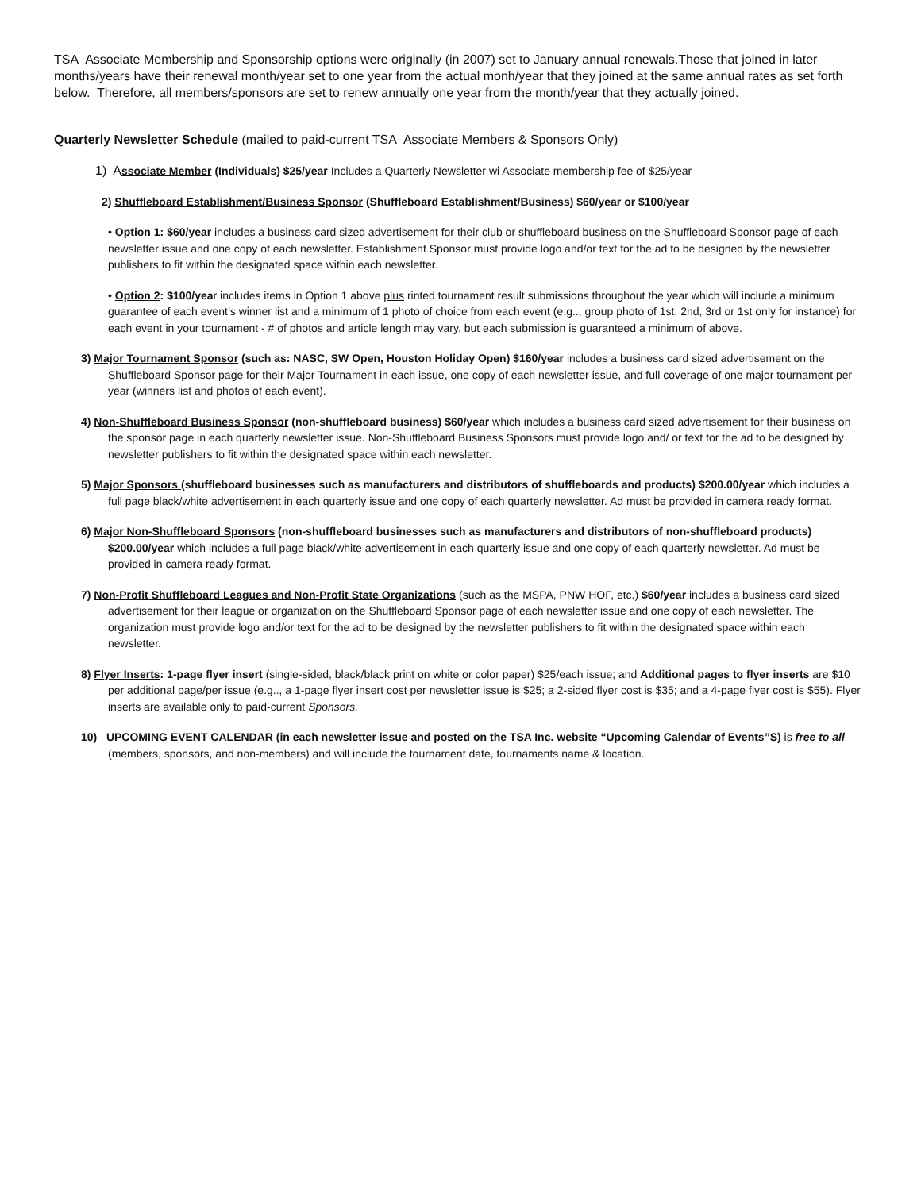TSA Associate Membership and Sponsorship options were originally (in 2007) set to January annual renewals.Those that joined in later months/years have their renewal month/year set to one year from the actual monh/year that they joined at the same annual rates as set forth below. Therefore, all members/sponsors are set to renew annually one year from the month/year that they actually joined.
Quarterly Newsletter Schedule (mailed to paid-current TSA Associate Members & Sponsors Only)
1) A ssociate Member (Individuals) $25/year Includes a Quarterly Newsletter wi Associate membership fee of $25/year
2) Shuffleboard Establishment/Business Sponsor (Shuffleboard Establishment/Business) $60/year or $100/year
• Option 1: $60/year includes a business card sized advertisement for their club or shuffleboard business on the Shuffleboard Sponsor page of each newsletter issue and one copy of each newsletter. Establishment Sponsor must provide logo and/or text for the ad to be designed by the newsletter publishers to fit within the designated space within each newsletter.
• Option 2: $100/year includes items in Option 1 above plus rinted tournament result submissions throughout the year which will include a minimum guarantee of each event’s winner list and a minimum of 1 photo of choice from each event (e.g.., group photo of 1st, 2nd, 3rd or 1st only for instance) for each event in your tournament - # of photos and article length may vary, but each submission is guaranteed a minimum of above.
3) Major Tournament Sponsor (such as: NASC, SW Open, Houston Holiday Open) $160/year includes a business card sized advertisement on the Shuffleboard Sponsor page for their Major Tournament in each issue, one copy of each newsletter issue, and full coverage of one major tournament per year (winners list and photos of each event).
4) Non-Shuffleboard Business Sponsor (non-shuffleboard business) $60/year which includes a business card sized advertisement for their business on the sponsor page in each quarterly newsletter issue. Non-Shuffleboard Business Sponsors must provide logo and/ or text for the ad to be designed by newsletter publishers to fit within the designated space within each newsletter.
5) Major Sponsors (shuffleboard businesses such as manufacturers and distributors of shuffleboards and products) $200.00/year which includes a full page black/white advertisement in each quarterly issue and one copy of each quarterly newsletter. Ad must be provided in camera ready format.
6) Major Non-Shuffleboard Sponsors (non-shuffleboard businesses such as manufacturers and distributors of non-shuffleboard products) $200.00/year which includes a full page black/white advertisement in each quarterly issue and one copy of each quarterly newsletter. Ad must be provided in camera ready format.
7) Non-Profit Shuffleboard Leagues and Non-Profit State Organizations (such as the MSPA, PNW HOF, etc.) $60/year includes a business card sized advertisement for their league or organization on the Shuffleboard Sponsor page of each newsletter issue and one copy of each newsletter. The organization must provide logo and/or text for the ad to be designed by the newsletter publishers to fit within the designated space within each newsletter.
8) Flyer Inserts: 1-page flyer insert (single-sided, black/black print on white or color paper) $25/each issue; and Additional pages to flyer inserts are $10 per additional page/per issue (e.g.., a 1-page flyer insert cost per newsletter issue is $25; a 2-sided flyer cost is $35; and a 4-page flyer cost is $55). Flyer inserts are available only to paid-current Sponsors.
10) UPCOMING EVENT CALENDAR (in each newsletter issue and posted on the TSA Inc. website “Upcoming Calendar of Events”S) is free to all (members, sponsors, and non-members) and will include the tournament date, tournaments name & location.